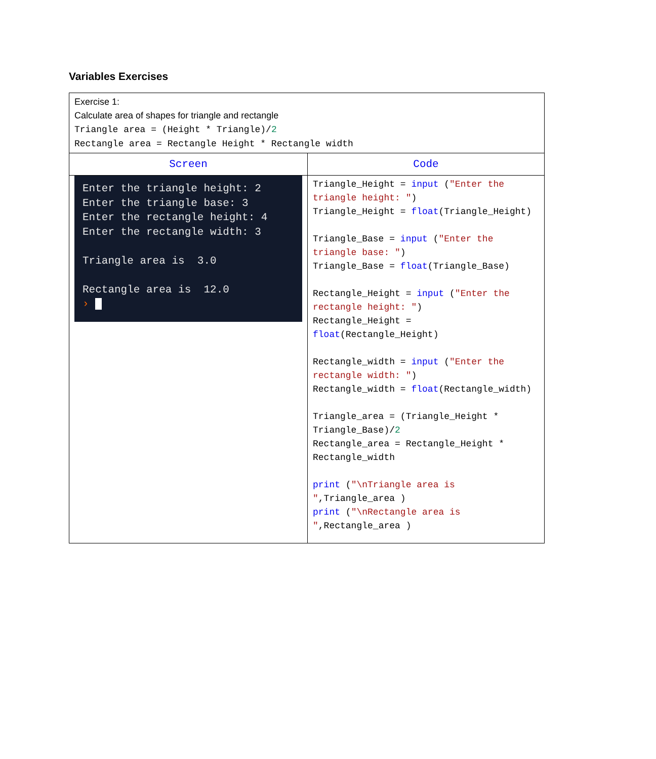Variables Exercises
| Exercise 1: Calculate area of shapes for triangle and rectangle Triangle area = (Height * Triangle)/ 2 Rectangle area = Rectangle Height * Rectangle width | |
| Screen | Code |
| Enter the triangle height: 2 Enter the triangle base: 3 Enter the rectangle height: 4 Enter the rectangle width: 3 Triangle area is 3.0 Rectangle area is 12.0 › | Triangle_Height = input ( "Enter the triangle height: " ) Triangle_Height = float (Triangle_Height) Triangle_Base = input ( "Enter the triangle base: " ) Triangle_Base = float (Triangle_Base) Rectangle_Height = input ( "Enter the rectangle height: " ) Rectangle_Height = float (Rectangle_Height) Rectangle_width = input ( "Enter the rectangle width: " ) Rectangle_width = float (Rectangle_width) Triangle_area = (Triangle_Height * Triangle_Base)/ 2 Rectangle_area = Rectangle_Height * Rectangle_width print ( "\nTriangle area is " ,Triangle_area ) print ( "\nRectangle area is " ,Rectangle_area ) |